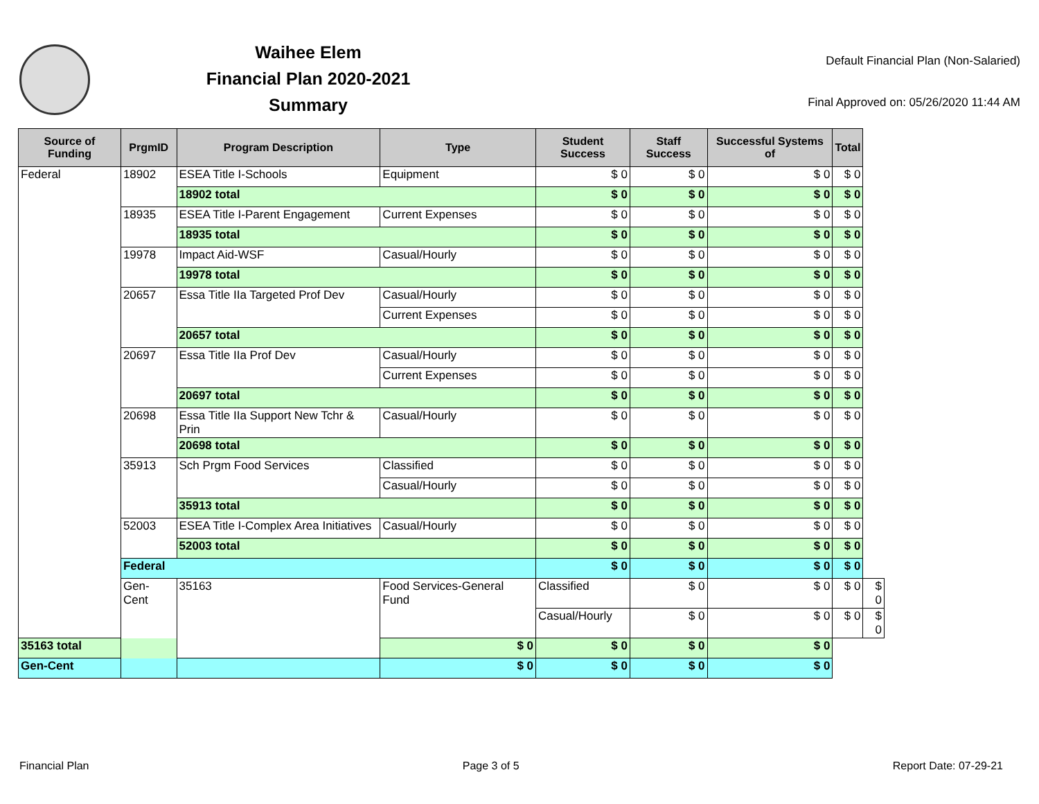Waihee Elem
Financial Plan 2020-2021
Summary
Default Financial Plan (Non-Salaried)
Final Approved on: 05/26/2020 11:44 AM
| Source of Funding | PrgmID | Program Description | Type | Student Success | Staff Success | Successful Systems of | Total | |
| --- | --- | --- | --- | --- | --- | --- | --- | --- |
| Federal | 18902 | ESEA Title I-Schools | Equipment | $ 0 | $ 0 | $ 0 | $ 0 | |
| | | 18902 total | | $ 0 | $ 0 | $ 0 | $ 0 | |
| | 18935 | ESEA Title I-Parent Engagement | Current Expenses | $ 0 | $ 0 | $ 0 | $ 0 | |
| | | 18935 total | | $ 0 | $ 0 | $ 0 | $ 0 | |
| | 19978 | Impact Aid-WSF | Casual/Hourly | $ 0 | $ 0 | $ 0 | $ 0 | |
| | | 19978 total | | $ 0 | $ 0 | $ 0 | $ 0 | |
| | 20657 | Essa Title IIa Targeted Prof Dev | Casual/Hourly | $ 0 | $ 0 | $ 0 | $ 0 | |
| | | | Current Expenses | $ 0 | $ 0 | $ 0 | $ 0 | |
| | | 20657 total | | $ 0 | $ 0 | $ 0 | $ 0 | |
| | 20697 | Essa Title IIa Prof Dev | Casual/Hourly | $ 0 | $ 0 | $ 0 | $ 0 | |
| | | | Current Expenses | $ 0 | $ 0 | $ 0 | $ 0 | |
| | | 20697 total | | $ 0 | $ 0 | $ 0 | $ 0 | |
| | 20698 | Essa Title IIa Support New Tchr & Prin | Casual/Hourly | $ 0 | $ 0 | $ 0 | $ 0 | |
| | | 20698 total | | $ 0 | $ 0 | $ 0 | $ 0 | |
| | 35913 | Sch Prgm Food Services | Classified | $ 0 | $ 0 | $ 0 | $ 0 | |
| | | | Casual/Hourly | $ 0 | $ 0 | $ 0 | $ 0 | |
| | | 35913 total | | $ 0 | $ 0 | $ 0 | $ 0 | |
| | 52003 | ESEA Title I-Complex Area Initiatives | Casual/Hourly | $ 0 | $ 0 | $ 0 | $ 0 | |
| | | 52003 total | | $ 0 | $ 0 | $ 0 | $ 0 | |
| | Federal | | | $ 0 | $ 0 | $ 0 | $ 0 | |
| | Gen-Cent | 35163 | Food Services-General Fund | Classified | $ 0 | $ 0 | $ 0 | $ 0 |
| | | | | Casual/Hourly | $ 0 | $ 0 | $ 0 | $ 0 |
| 35163 total | | | $ 0 | $ 0 | $ 0 | $ 0 | | |
| Gen-Cent | | | $ 0 | $ 0 | $ 0 | $ 0 | | |
Financial Plan Page 3 of 5 Report Date: 07-29-21